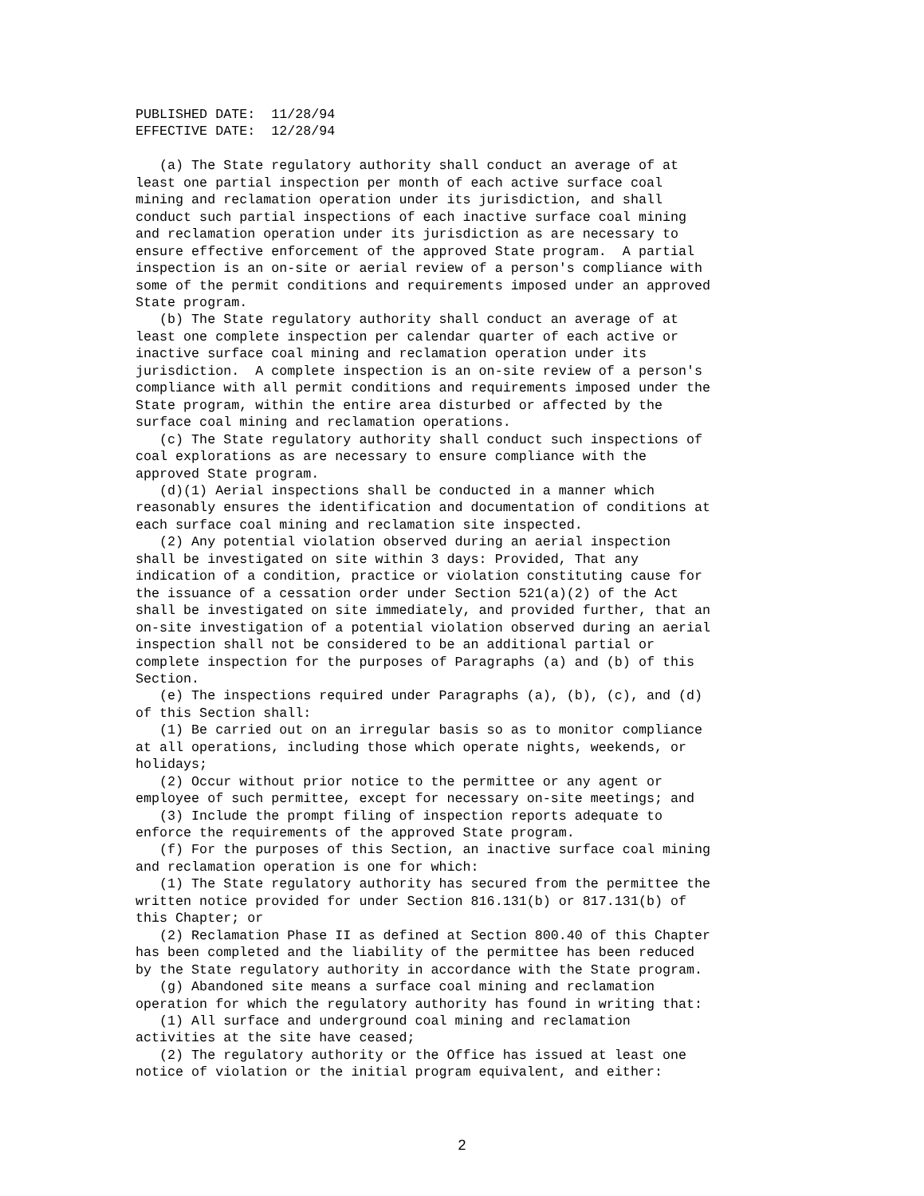PUBLISHED DATE:  11/28/94
EFFECTIVE DATE:  12/28/94

   (a) The State regulatory authority shall conduct an average of at
least one partial inspection per month of each active surface coal
mining and reclamation operation under its jurisdiction, and shall
conduct such partial inspections of each inactive surface coal mining
and reclamation operation under its jurisdiction as are necessary to
ensure effective enforcement of the approved State program.  A partial
inspection is an on-site or aerial review of a person's compliance with
some of the permit conditions and requirements imposed under an approved
State program.
   (b) The State regulatory authority shall conduct an average of at
least one complete inspection per calendar quarter of each active or
inactive surface coal mining and reclamation operation under its
jurisdiction.  A complete inspection is an on-site review of a person's
compliance with all permit conditions and requirements imposed under the
State program, within the entire area disturbed or affected by the
surface coal mining and reclamation operations.
   (c) The State regulatory authority shall conduct such inspections of
coal explorations as are necessary to ensure compliance with the
approved State program.
   (d)(1) Aerial inspections shall be conducted in a manner which
reasonably ensures the identification and documentation of conditions at
each surface coal mining and reclamation site inspected.
   (2) Any potential violation observed during an aerial inspection
shall be investigated on site within 3 days: Provided, That any
indication of a condition, practice or violation constituting cause for
the issuance of a cessation order under Section 521(a)(2) of the Act
shall be investigated on site immediately, and provided further, that an
on-site investigation of a potential violation observed during an aerial
inspection shall not be considered to be an additional partial or
complete inspection for the purposes of Paragraphs (a) and (b) of this
Section.
   (e) The inspections required under Paragraphs (a), (b), (c), and (d)
of this Section shall:
   (1) Be carried out on an irregular basis so as to monitor compliance
at all operations, including those which operate nights, weekends, or
holidays;
   (2) Occur without prior notice to the permittee or any agent or
employee of such permittee, except for necessary on-site meetings; and
   (3) Include the prompt filing of inspection reports adequate to
enforce the requirements of the approved State program.
   (f) For the purposes of this Section, an inactive surface coal mining
and reclamation operation is one for which:
   (1) The State regulatory authority has secured from the permittee the
written notice provided for under Section 816.131(b) or 817.131(b) of
this Chapter; or
   (2) Reclamation Phase II as defined at Section 800.40 of this Chapter
has been completed and the liability of the permittee has been reduced
by the State regulatory authority in accordance with the State program.
   (g) Abandoned site means a surface coal mining and reclamation
operation for which the regulatory authority has found in writing that:
   (1) All surface and underground coal mining and reclamation
activities at the site have ceased;
   (2) The regulatory authority or the Office has issued at least one
notice of violation or the initial program equivalent, and either:
2